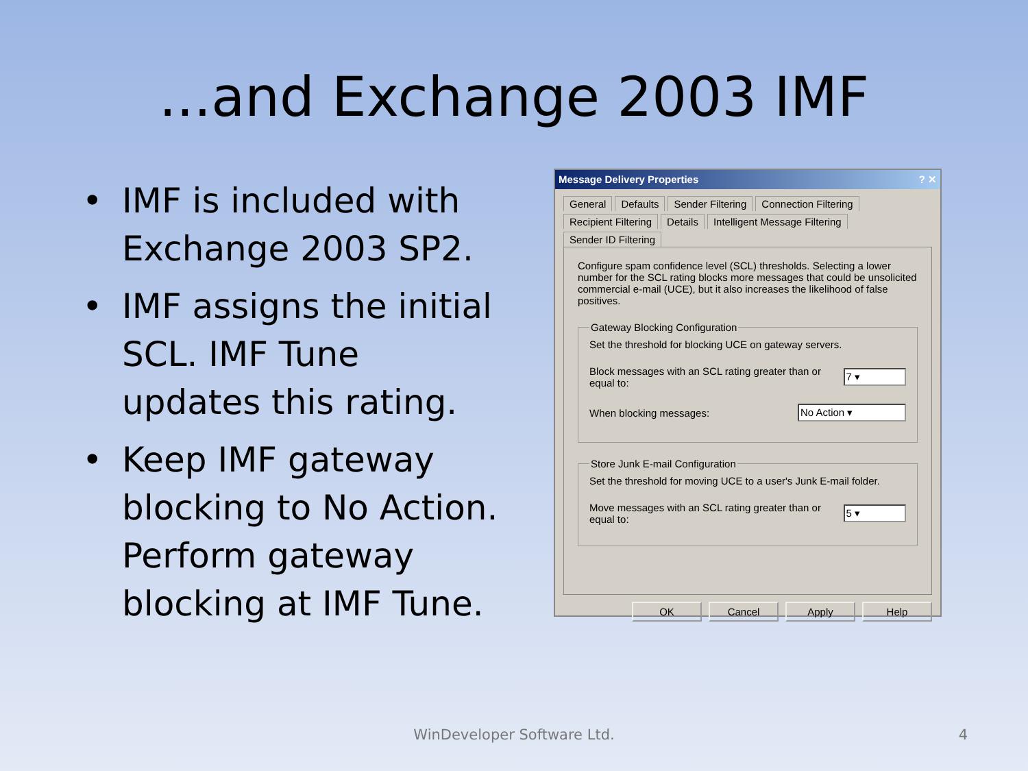...and Exchange 2003 IMF
• IMF is included with Exchange 2003 SP2.
• IMF assigns the initial SCL. IMF Tune updates this rating.
• Keep IMF gateway blocking to No Action. Perform gateway blocking at IMF Tune.
Message Delivery Properties? ✕
General
Defaults
Sender Filtering
Connection Filtering
Recipient Filtering
Details
Intelligent Message Filtering
Sender ID Filtering
Configure spam confidence level (SCL) thresholds. Selecting a lower number for the SCL rating blocks more messages that could be unsolicited commercial e-mail (UCE), but it also increases the likelihood of false positives.
Gateway Blocking Configuration
Set the threshold for blocking UCE on gateway servers.
Block messages with an SCL rating greater than or equal to: 7 ▾
When blocking messages: No Action ▾
Store Junk E-mail Configuration
Set the threshold for moving UCE to a user's Junk E-mail folder.
Move messages with an SCL rating greater than or equal to: 5 ▾
OK Cancel Apply Help
WinDeveloper Software Ltd. 4